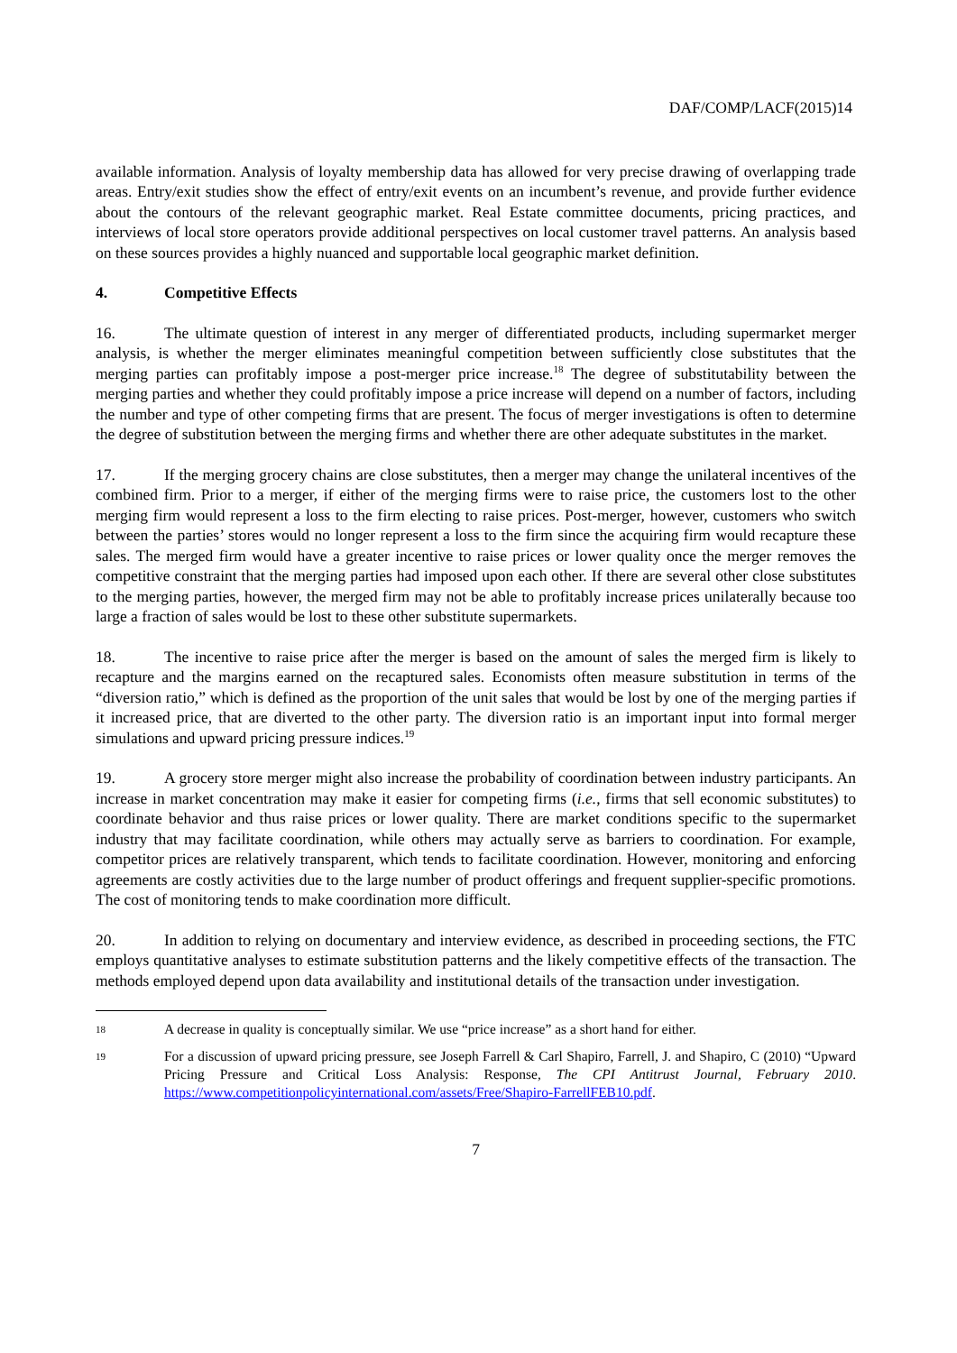DAF/COMP/LACF(2015)14
available information. Analysis of loyalty membership data has allowed for very precise drawing of overlapping trade areas. Entry/exit studies show the effect of entry/exit events on an incumbent’s revenue, and provide further evidence about the contours of the relevant geographic market. Real Estate committee documents, pricing practices, and interviews of local store operators provide additional perspectives on local customer travel patterns. An analysis based on these sources provides a highly nuanced and supportable local geographic market definition.
4. Competitive Effects
16. The ultimate question of interest in any merger of differentiated products, including supermarket merger analysis, is whether the merger eliminates meaningful competition between sufficiently close substitutes that the merging parties can profitably impose a post-merger price increase.<sup>18</sup> The degree of substitutability between the merging parties and whether they could profitably impose a price increase will depend on a number of factors, including the number and type of other competing firms that are present. The focus of merger investigations is often to determine the degree of substitution between the merging firms and whether there are other adequate substitutes in the market.
17. If the merging grocery chains are close substitutes, then a merger may change the unilateral incentives of the combined firm. Prior to a merger, if either of the merging firms were to raise price, the customers lost to the other merging firm would represent a loss to the firm electing to raise prices. Post-merger, however, customers who switch between the parties’ stores would no longer represent a loss to the firm since the acquiring firm would recapture these sales. The merged firm would have a greater incentive to raise prices or lower quality once the merger removes the competitive constraint that the merging parties had imposed upon each other. If there are several other close substitutes to the merging parties, however, the merged firm may not be able to profitably increase prices unilaterally because too large a fraction of sales would be lost to these other substitute supermarkets.
18. The incentive to raise price after the merger is based on the amount of sales the merged firm is likely to recapture and the margins earned on the recaptured sales. Economists often measure substitution in terms of the “diversion ratio,” which is defined as the proportion of the unit sales that would be lost by one of the merging parties if it increased price, that are diverted to the other party. The diversion ratio is an important input into formal merger simulations and upward pricing pressure indices.<sup>19</sup>
19. A grocery store merger might also increase the probability of coordination between industry participants. An increase in market concentration may make it easier for competing firms (i.e., firms that sell economic substitutes) to coordinate behavior and thus raise prices or lower quality. There are market conditions specific to the supermarket industry that may facilitate coordination, while others may actually serve as barriers to coordination. For example, competitor prices are relatively transparent, which tends to facilitate coordination. However, monitoring and enforcing agreements are costly activities due to the large number of product offerings and frequent supplier-specific promotions. The cost of monitoring tends to make coordination more difficult.
20. In addition to relying on documentary and interview evidence, as described in proceeding sections, the FTC employs quantitative analyses to estimate substitution patterns and the likely competitive effects of the transaction. The methods employed depend upon data availability and institutional details of the transaction under investigation.
18 A decrease in quality is conceptually similar. We use “price increase” as a short hand for either.
19 For a discussion of upward pricing pressure, see Joseph Farrell & Carl Shapiro, Farrell, J. and Shapiro, C (2010) “Upward Pricing Pressure and Critical Loss Analysis: Response, The CPI Antitrust Journal, February 2010. https://www.competitionpolicyinternational.com/assets/Free/Shapiro-FarrellFEB10.pdf.
7